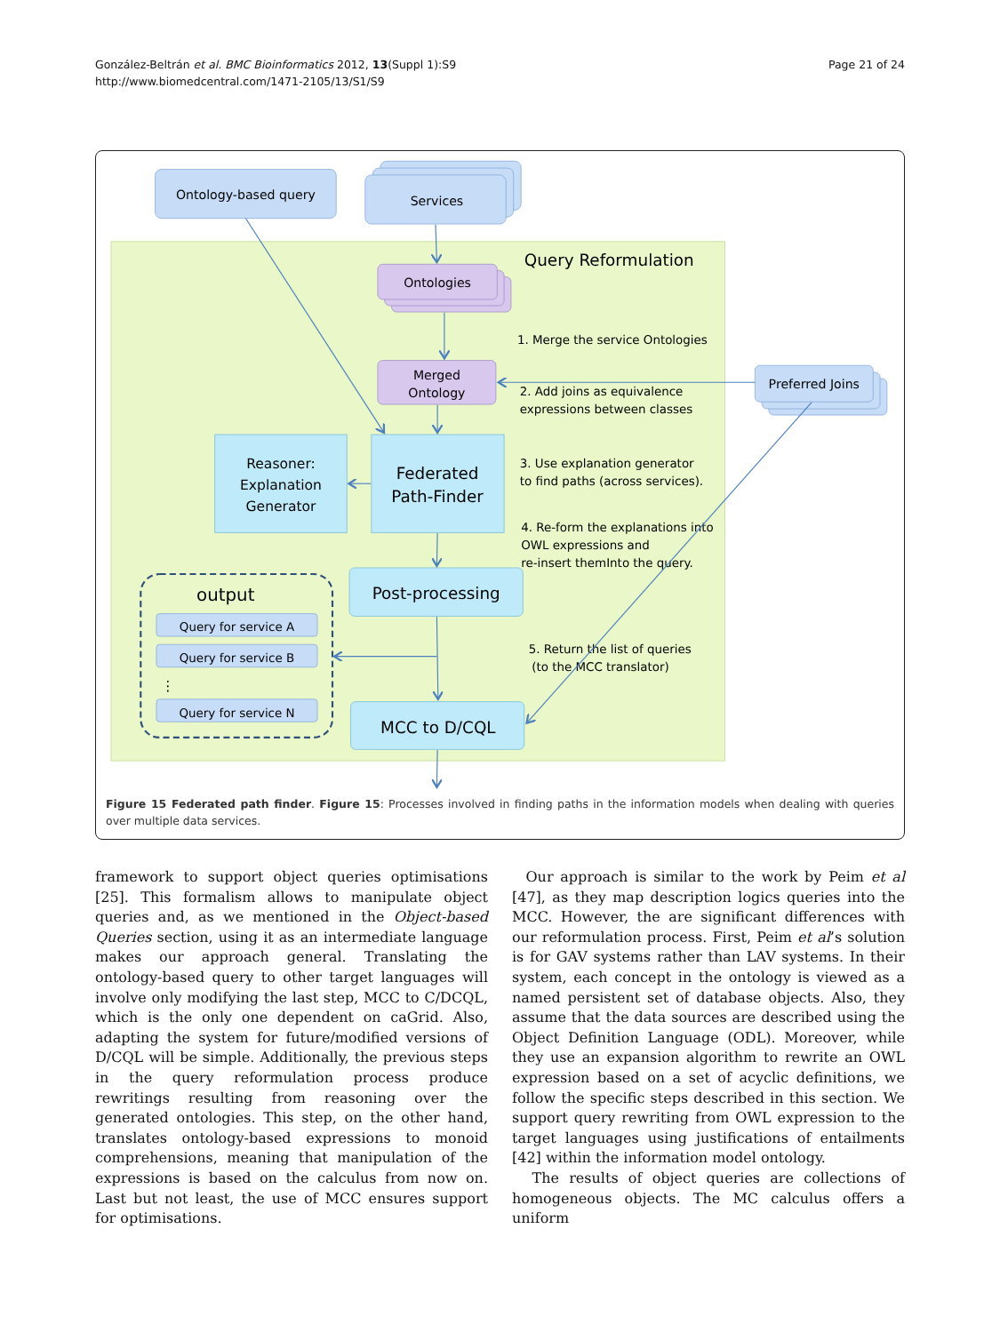González-Beltrán et al. BMC Bioinformatics 2012, 13(Suppl 1):S9
http://www.biomedcentral.com/1471-2105/13/S1/S9
Page 21 of 24
Ontology-based query
Services
Query Reformulation
Ontologies
1. Merge the service Ontologies
Merged
Ontology
2. Add joins as equivalence
expressions between classes
Preferred Joins
Reasoner:
Explanation
Generator
Federated
Path-Finder
3. Use explanation generator
to find paths (across services).
4. Re-form the explanations into
OWL expressions and
re-insert themInto the query.
Post-processing
output
Query for service A
Query for service B
⋮
Query for service N
5. Return the list of queries
(to the MCC translator)
MCC to D/CQL
Figure 15 Federated path finder. Figure 15: Processes involved in finding paths in the information models when dealing with queries over multiple data services.
framework to support object queries optimisations [25]. This formalism allows to manipulate object queries and, as we mentioned in the Object-based Queries section, using it as an intermediate language makes our approach general. Translating the ontology-based query to other target languages will involve only modifying the last step, MCC to C/DCQL, which is the only one dependent on caGrid. Also, adapting the system for future/modified versions of D/CQL will be simple. Additionally, the previous steps in the query reformulation process produce rewritings resulting from reasoning over the generated ontologies. This step, on the other hand, translates ontology-based expressions to monoid comprehensions, meaning that manipulation of the expressions is based on the calculus from now on. Last but not least, the use of MCC ensures support for optimisations.
Our approach is similar to the work by Peim et al [47], as they map description logics queries into the MCC. However, the are significant differences with our reformulation process. First, Peim et al’s solution is for GAV systems rather than LAV systems. In their system, each concept in the ontology is viewed as a named persistent set of database objects. Also, they assume that the data sources are described using the Object Definition Language (ODL). Moreover, while they use an expansion algorithm to rewrite an OWL expression based on a set of acyclic definitions, we follow the specific steps described in this section. We support query rewriting from OWL expression to the target languages using justifications of entailments [42] within the information model ontology.
The results of object queries are collections of homogeneous objects. The MC calculus offers a uniform